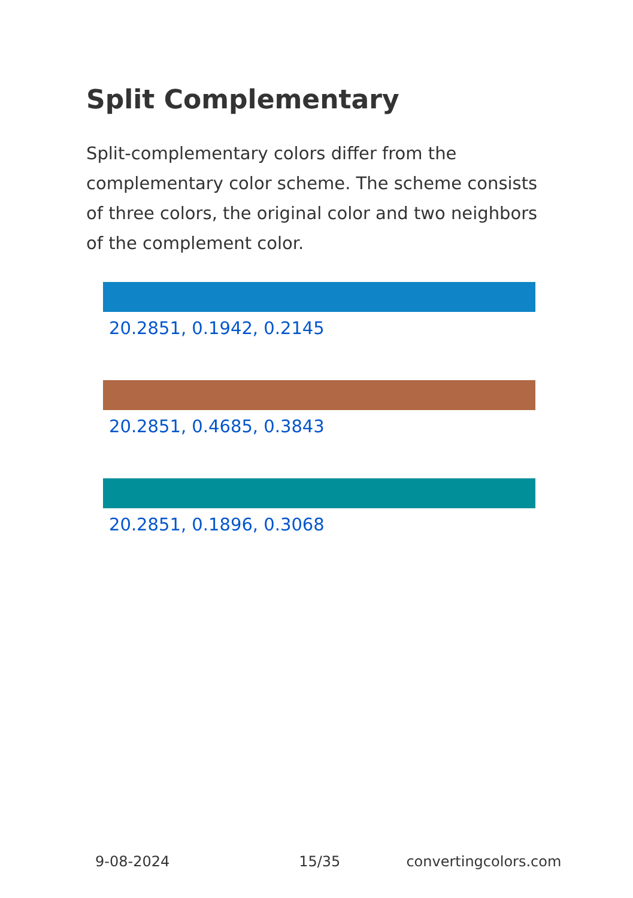Split Complementary
Split-complementary colors differ from the complementary color scheme. The scheme consists of three colors, the original color and two neighbors of the complement color.
20.2851, 0.1942, 0.2145
20.2851, 0.4685, 0.3843
20.2851, 0.1896, 0.3068
9-08-2024 15/35 convertingcolors.com